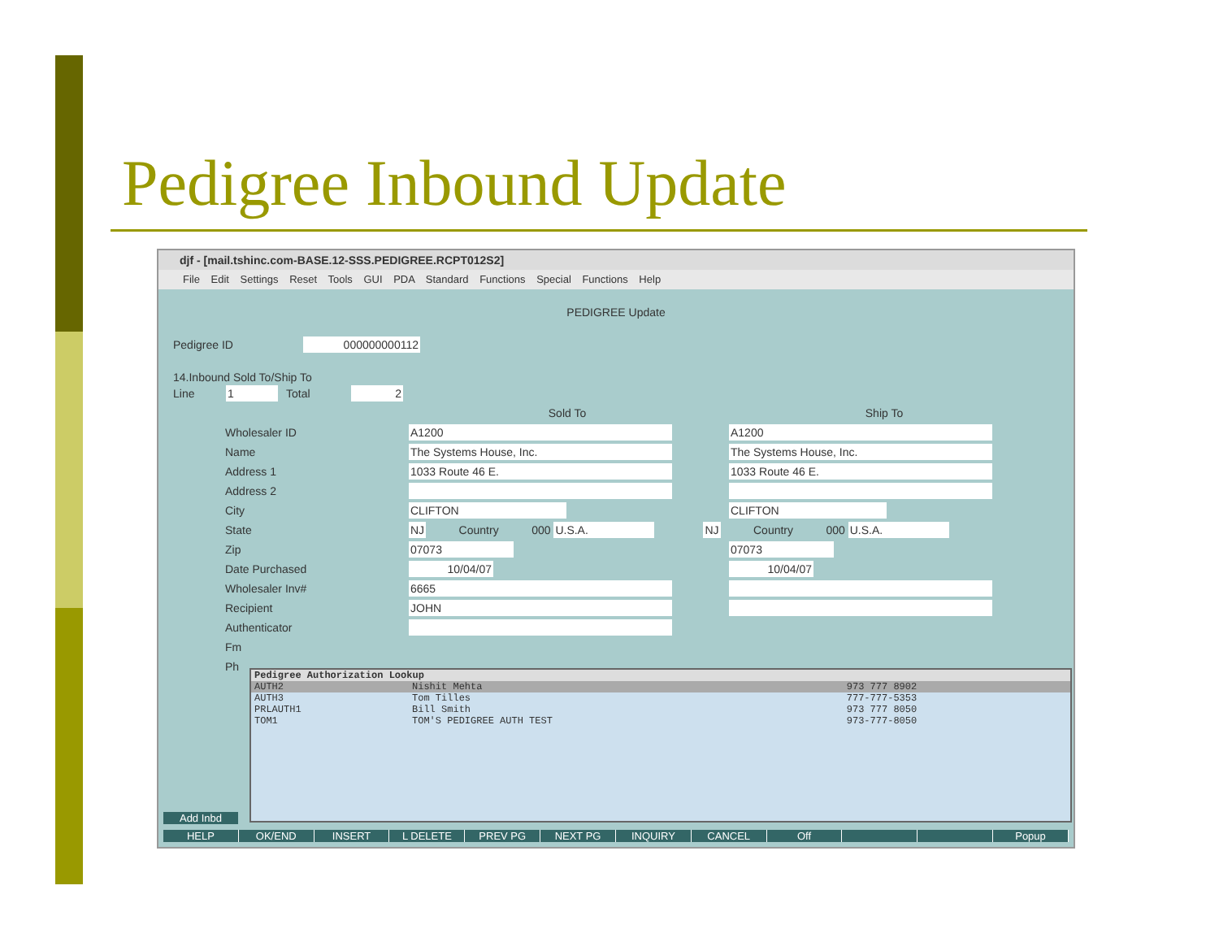Pedigree Inbound Update
djf - [mail.tshinc.com-BASE.12-SSS.PEDIGREE.RCPT012S2]
File Edit Settings Reset Tools GUI PDA Standard Functions Special Functions Help
PEDIGREE Update
Pedigree ID 000000000112
14.Inbound Sold To/Ship To
Line 1 Total 2
Sold To Ship To
Wholesaler ID A1200 A1200
Name The Systems House, Inc. The Systems House, Inc.
Address 1 1033 Route 46 E. 1033 Route 46 E.
Address 2
City CLIFTON CLIFTON
State NJ Country 000 U.S.A. NJ Country 000 U.S.A.
Zip 07073 07073
Date Purchased 10/04/07 10/04/07
Wholesaler Inv# 6665
Recipient JOHN
Authenticator
Fm
Ph
Pedigree Authorization Lookup
| AUTH2 | Nishit Mehta | 973 777 8902 |
| AUTH3 | Tom Tilles | 777-777-5353 |
| PRLAUTH1 | Bill Smith | 973 777 8050 |
| TOM1 | TOM'S PEDIGREE AUTH TEST | 973-777-8050 |
Add Inbd
HELP OK/END INSERT L DELETE PREV PG NEXT PG INQUIRY CANCEL Off Popup